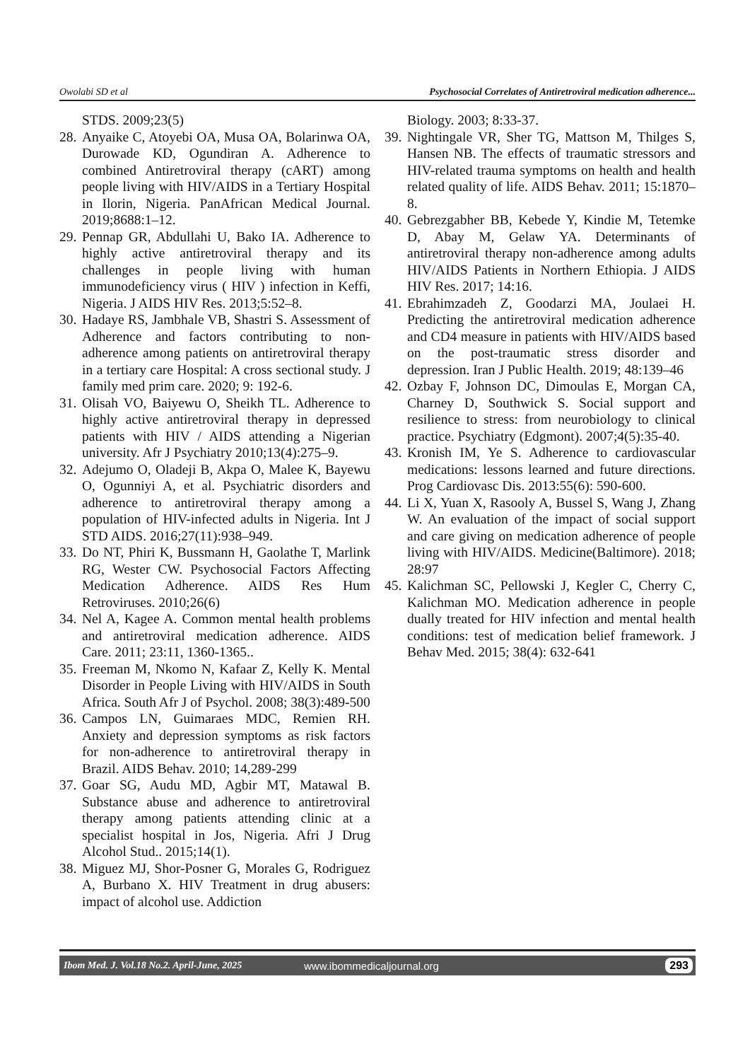Owolabi SD et al Psychosocial Correlates of Antiretroviral medication adherence...
STDS. 2009;23(5)
28. Anyaike C, Atoyebi OA, Musa OA, Bolarinwa OA, Durowade KD, Ogundiran A. Adherence to combined Antiretroviral therapy (cART) among people living with HIV/AIDS in a Tertiary Hospital in Ilorin, Nigeria. PanAfrican Medical Journal. 2019;8688:1–12.
29. Pennap GR, Abdullahi U, Bako IA. Adherence to highly active antiretroviral therapy and its challenges in people living with human immunodeficiency virus ( HIV ) infection in Keffi, Nigeria. J AIDS HIV Res. 2013;5:52–8.
30. Hadaye RS, Jambhale VB, Shastri S. Assessment of Adherence and factors contributing to non-adherence among patients on antiretroviral therapy in a tertiary care Hospital: A cross sectional study. J family med prim care. 2020; 9: 192-6.
31. Olisah VO, Baiyewu O, Sheikh TL. Adherence to highly active antiretroviral therapy in depressed patients with HIV / AIDS attending a Nigerian university. Afr J Psychiatry 2010;13(4):275–9.
32. Adejumo O, Oladeji B, Akpa O, Malee K, Bayewu O, Ogunniyi A, et al. Psychiatric disorders and adherence to antiretroviral therapy among a population of HIV-infected adults in Nigeria. Int J STD AIDS. 2016;27(11):938–949.
33. Do NT, Phiri K, Bussmann H, Gaolathe T, Marlink RG, Wester CW. Psychosocial Factors Affecting Medication Adherence. AIDS Res Hum Retroviruses. 2010;26(6)
34. Nel A, Kagee A. Common mental health problems and antiretroviral medication adherence. AIDS Care. 2011; 23:11, 1360-1365..
35. Freeman M, Nkomo N, Kafaar Z, Kelly K. Mental Disorder in People Living with HIV/AIDS in South Africa. South Afr J of Psychol. 2008; 38(3):489-500
36. Campos LN, Guimaraes MDC, Remien RH. Anxiety and depression symptoms as risk factors for non-adherence to antiretroviral therapy in Brazil. AIDS Behav. 2010; 14,289-299
37. Goar SG, Audu MD, Agbir MT, Matawal B. Substance abuse and adherence to antiretroviral therapy among patients attending clinic at a specialist hospital in Jos, Nigeria. Afri J Drug Alcohol Stud.. 2015;14(1).
38. Miguez MJ, Shor-Posner G, Morales G, Rodriguez A, Burbano X. HIV Treatment in drug abusers: impact of alcohol use. Addiction
Biology. 2003; 8:33-37.
39. Nightingale VR, Sher TG, Mattson M, Thilges S, Hansen NB. The effects of traumatic stressors and HIV-related trauma symptoms on health and health related quality of life. AIDS Behav. 2011; 15:1870–8.
40. Gebrezgabher BB, Kebede Y, Kindie M, Tetemke D, Abay M, Gelaw YA. Determinants of antiretroviral therapy non-adherence among adults HIV/AIDS Patients in Northern Ethiopia. J AIDS HIV Res. 2017; 14:16.
41. Ebrahimzadeh Z, Goodarzi MA, Joulaei H. Predicting the antiretroviral medication adherence and CD4 measure in patients with HIV/AIDS based on the post-traumatic stress disorder and depression. Iran J Public Health. 2019; 48:139–46
42. Ozbay F, Johnson DC, Dimoulas E, Morgan CA, Charney D, Southwick S. Social support and resilience to stress: from neurobiology to clinical practice. Psychiatry (Edgmont). 2007;4(5):35-40.
43. Kronish IM, Ye S. Adherence to cardiovascular medications: lessons learned and future directions. Prog Cardiovasc Dis. 2013:55(6): 590-600.
44. Li X, Yuan X, Rasooly A, Bussel S, Wang J, Zhang W. An evaluation of the impact of social support and care giving on medication adherence of people living with HIV/AIDS. Medicine(Baltimore). 2018; 28:97
45. Kalichman SC, Pellowski J, Kegler C, Cherry C, Kalichman MO. Medication adherence in people dually treated for HIV infection and mental health conditions: test of medication belief framework. J Behav Med. 2015; 38(4): 632-641
Ibom Med. J. Vol.18 No.2. April-June, 2025 www.ibommedicaljournal.org 293